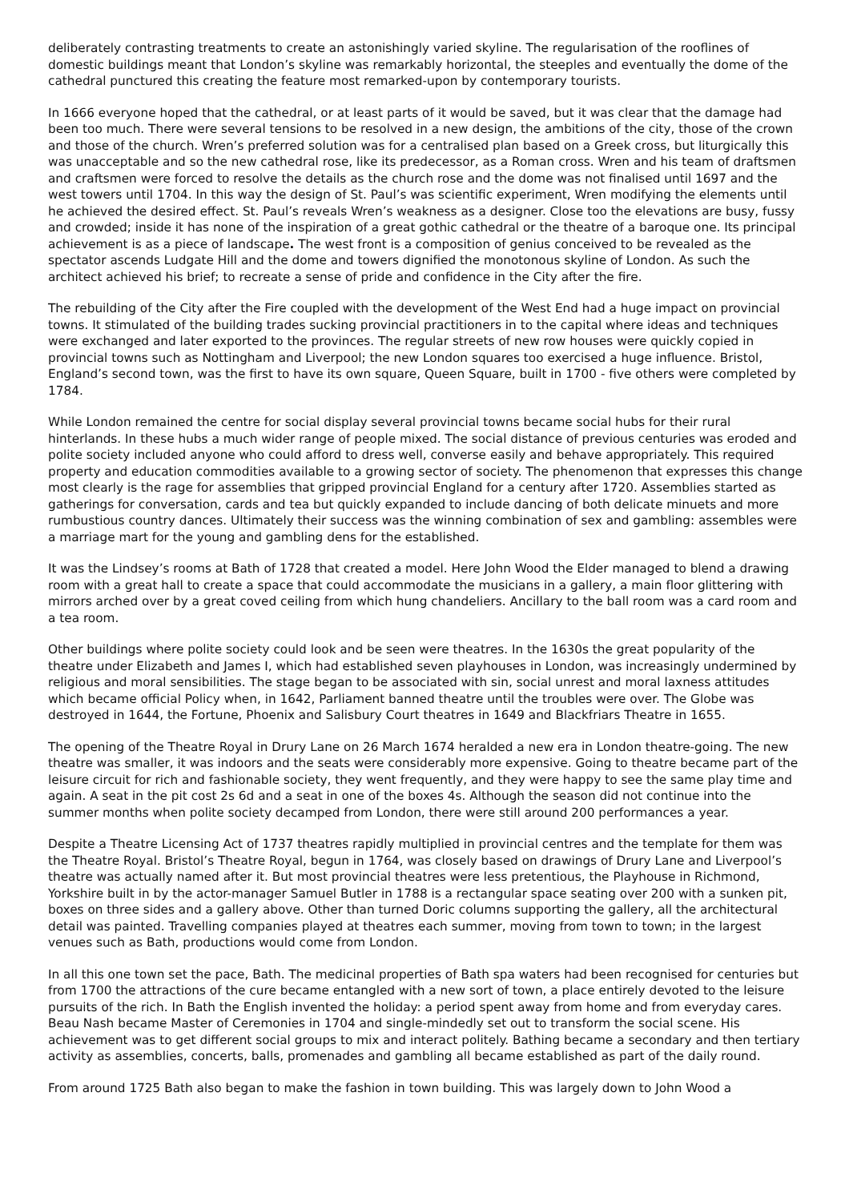deliberately contrasting treatments to create an astonishingly varied skyline. The regularisation of the rooflines of domestic buildings meant that London’s skyline was remarkably horizontal, the steeples and eventually the dome of the cathedral punctured this creating the feature most remarked-upon by contemporary tourists.
In 1666 everyone hoped that the cathedral, or at least parts of it would be saved, but it was clear that the damage had been too much. There were several tensions to be resolved in a new design, the ambitions of the city, those of the crown and those of the church. Wren’s preferred solution was for a centralised plan based on a Greek cross, but liturgically this was unacceptable and so the new cathedral rose, like its predecessor, as a Roman cross. Wren and his team of draftsmen and craftsmen were forced to resolve the details as the church rose and the dome was not finalised until 1697 and the west towers until 1704. In this way the design of St. Paul’s was scientific experiment, Wren modifying the elements until he achieved the desired effect. St. Paul’s reveals Wren’s weakness as a designer. Close too the elevations are busy, fussy and crowded; inside it has none of the inspiration of a great gothic cathedral or the theatre of a baroque one. Its principal achievement is as a piece of landscape. The west front is a composition of genius conceived to be revealed as the spectator ascends Ludgate Hill and the dome and towers dignified the monotonous skyline of London. As such the architect achieved his brief; to recreate a sense of pride and confidence in the City after the fire.
The rebuilding of the City after the Fire coupled with the development of the West End had a huge impact on provincial towns. It stimulated of the building trades sucking provincial practitioners in to the capital where ideas and techniques were exchanged and later exported to the provinces. The regular streets of new row houses were quickly copied in provincial towns such as Nottingham and Liverpool; the new London squares too exercised a huge influence. Bristol, England’s second town, was the first to have its own square, Queen Square, built in 1700 - five others were completed by 1784.
While London remained the centre for social display several provincial towns became social hubs for their rural hinterlands. In these hubs a much wider range of people mixed. The social distance of previous centuries was eroded and polite society included anyone who could afford to dress well, converse easily and behave appropriately. This required property and education commodities available to a growing sector of society. The phenomenon that expresses this change most clearly is the rage for assemblies that gripped provincial England for a century after 1720. Assemblies started as gatherings for conversation, cards and tea but quickly expanded to include dancing of both delicate minuets and more rumbustious country dances. Ultimately their success was the winning combination of sex and gambling: assembles were a marriage mart for the young and gambling dens for the established.
It was the Lindsey’s rooms at Bath of 1728 that created a model. Here John Wood the Elder managed to blend a drawing room with a great hall to create a space that could accommodate the musicians in a gallery, a main floor glittering with mirrors arched over by a great coved ceiling from which hung chandeliers. Ancillary to the ball room was a card room and a tea room.
Other buildings where polite society could look and be seen were theatres. In the 1630s the great popularity of the theatre under Elizabeth and James I, which had established seven playhouses in London, was increasingly undermined by religious and moral sensibilities. The stage began to be associated with sin, social unrest and moral laxness attitudes which became official Policy when, in 1642, Parliament banned theatre until the troubles were over. The Globe was destroyed in 1644, the Fortune, Phoenix and Salisbury Court theatres in 1649 and Blackfriars Theatre in 1655.
The opening of the Theatre Royal in Drury Lane on 26 March 1674 heralded a new era in London theatre-going. The new theatre was smaller, it was indoors and the seats were considerably more expensive. Going to theatre became part of the leisure circuit for rich and fashionable society, they went frequently, and they were happy to see the same play time and again. A seat in the pit cost 2s 6d and a seat in one of the boxes 4s. Although the season did not continue into the summer months when polite society decamped from London, there were still around 200 performances a year.
Despite a Theatre Licensing Act of 1737 theatres rapidly multiplied in provincial centres and the template for them was the Theatre Royal. Bristol’s Theatre Royal, begun in 1764, was closely based on drawings of Drury Lane and Liverpool’s theatre was actually named after it. But most provincial theatres were less pretentious, the Playhouse in Richmond, Yorkshire built in by the actor-manager Samuel Butler in 1788 is a rectangular space seating over 200 with a sunken pit, boxes on three sides and a gallery above. Other than turned Doric columns supporting the gallery, all the architectural detail was painted. Travelling companies played at theatres each summer, moving from town to town; in the largest venues such as Bath, productions would come from London.
In all this one town set the pace, Bath. The medicinal properties of Bath spa waters had been recognised for centuries but from 1700 the attractions of the cure became entangled with a new sort of town, a place entirely devoted to the leisure pursuits of the rich. In Bath the English invented the holiday: a period spent away from home and from everyday cares. Beau Nash became Master of Ceremonies in 1704 and single-mindedly set out to transform the social scene. His achievement was to get different social groups to mix and interact politely. Bathing became a secondary and then tertiary activity as assemblies, concerts, balls, promenades and gambling all became established as part of the daily round.
From around 1725 Bath also began to make the fashion in town building. This was largely down to John Wood a